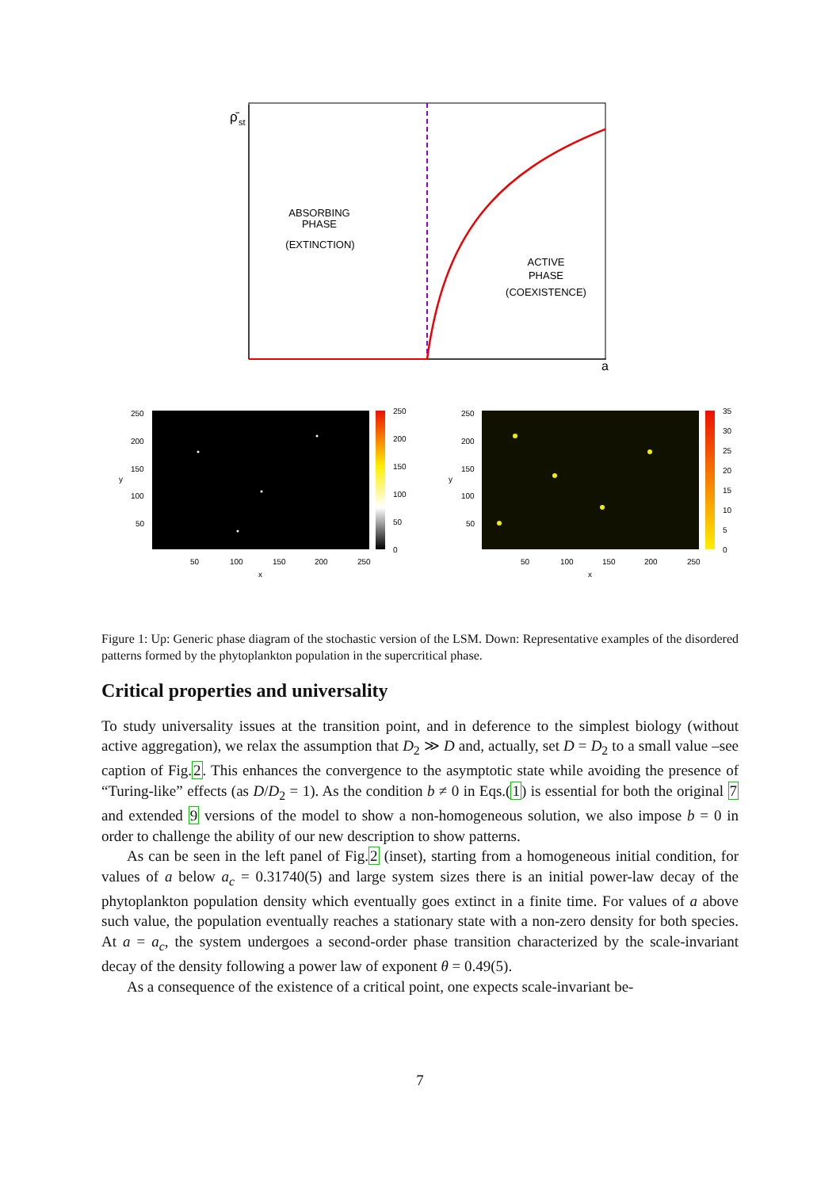ρ̄
st
a
ABSORBING
PHASE
(EXTINCTION)
ACTIVE
PHASE
(COEXISTENCE)
250
200
150
100
50
50
100
150
200
250
x
y
250
200
150
100
50
0
250
200
150
100
50
50
100
150
200
250
x
y
35
30
25
20
15
10
5
0
Figure 1: Up: Generic phase diagram of the stochastic version of the LSM. Down: Representative examples of the disordered patterns formed by the phytoplankton population in the supercritical phase.
Critical properties and universality
To study universality issues at the transition point, and in deference to the simplest biology (without active aggregation), we relax the assumption that D<sub>2</sub> ≫ D and, actually, set D = D<sub>2</sub> to a small value –see caption of Fig.2. This enhances the convergence to the asymptotic state while avoiding the presence of “Turing-like” effects (as D/D<sub>2</sub> = 1). As the condition b ≠ 0 in Eqs.(1) is essential for both the original 7 and extended 9 versions of the model to show a non-homogeneous solution, we also impose b = 0 in order to challenge the ability of our new description to show patterns.
As can be seen in the left panel of Fig.2 (inset), starting from a homogeneous initial condition, for values of a below a<sub>c</sub> = 0.31740(5) and large system sizes there is an initial power-law decay of the phytoplankton population density which eventually goes extinct in a finite time. For values of a above such value, the population eventually reaches a stationary state with a non-zero density for both species. At a = a<sub>c</sub>, the system undergoes a second-order phase transition characterized by the scale-invariant decay of the density following a power law of exponent θ = 0.49(5).
As a consequence of the existence of a critical point, one expects scale-invariant be-
7